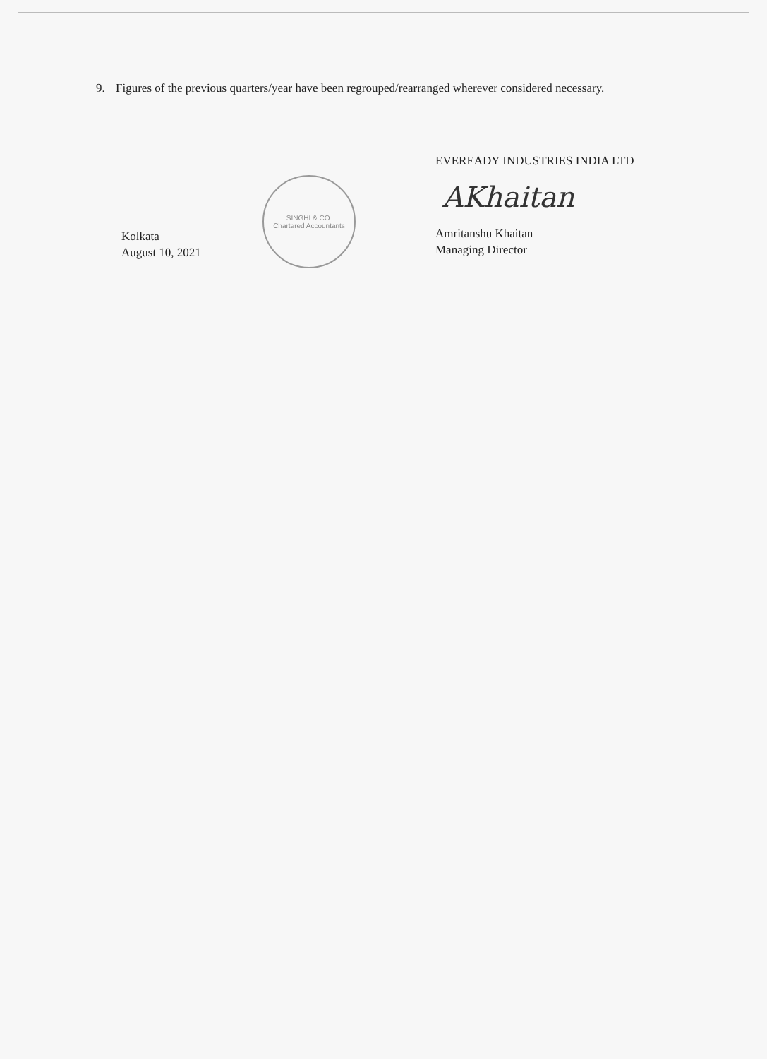9. Figures of the previous quarters/year have been regrouped/rearranged wherever considered necessary.
Kolkata
August 10, 2021
SINGHI & CO.
Chartered Accountants
EVEREADY INDUSTRIES INDIA LTD
AKhaitan
Amritanshu Khaitan
Managing Director